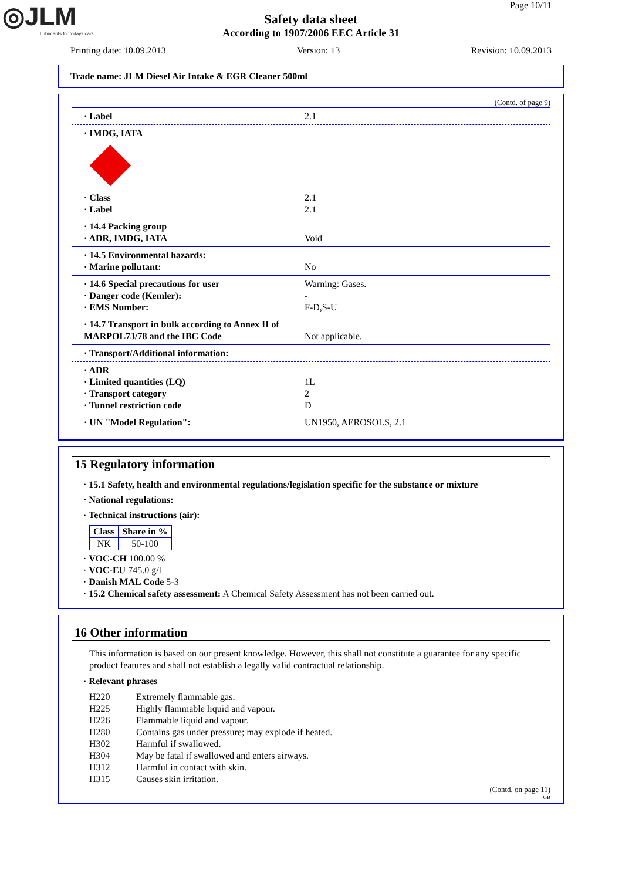◎JLM
Lubricants for todays cars
Page 10/11
Safety data sheet
According to 1907/2006 EEC Article 31
Printing date: 10.09.2013 Version: 13 Revision: 10.09.2013
Trade name: JLM Diesel Air Intake & EGR Cleaner 500ml
(Contd. of page 9)
· Label 2.1
· IMDG, IATA
· Class 2.1
· Label 2.1
· 14.4 Packing group
· ADR, IMDG, IATA Void
· 14.5 Environmental hazards:
· Marine pollutant: No
· 14.6 Special precautions for user Warning: Gases.
· Danger code (Kemler): -
· EMS Number: F-D,S-U
· 14.7 Transport in bulk according to Annex II of MARPOL73/78 and the IBC Code
Not applicable.
· Transport/Additional information:
· ADR
· Limited quantities (LQ) 1L
· Transport category 2
· Tunnel restriction code D
· UN "Model Regulation": UN1950, AEROSOLS, 2.1
15 Regulatory information
· 15.1 Safety, health and environmental regulations/legislation specific for the substance or mixture
· National regulations:
· Technical instructions (air):
| Class | Share in % |
| --- | --- |
| NK | 50-100 |
· VOC-CH 100.00 %
· VOC-EU 745.0 g/l
· Danish MAL Code 5-3
· 15.2 Chemical safety assessment: A Chemical Safety Assessment has not been carried out.
16 Other information
This information is based on our present knowledge. However, this shall not constitute a guarantee for any specific product features and shall not establish a legally valid contractual relationship.
· Relevant phrases
H220 Extremely flammable gas.
H225 Highly flammable liquid and vapour.
H226 Flammable liquid and vapour.
H280 Contains gas under pressure; may explode if heated.
H302 Harmful if swallowed.
H304 May be fatal if swallowed and enters airways.
H312 Harmful in contact with skin.
H315 Causes skin irritation.
(Contd. on page 11)
GB